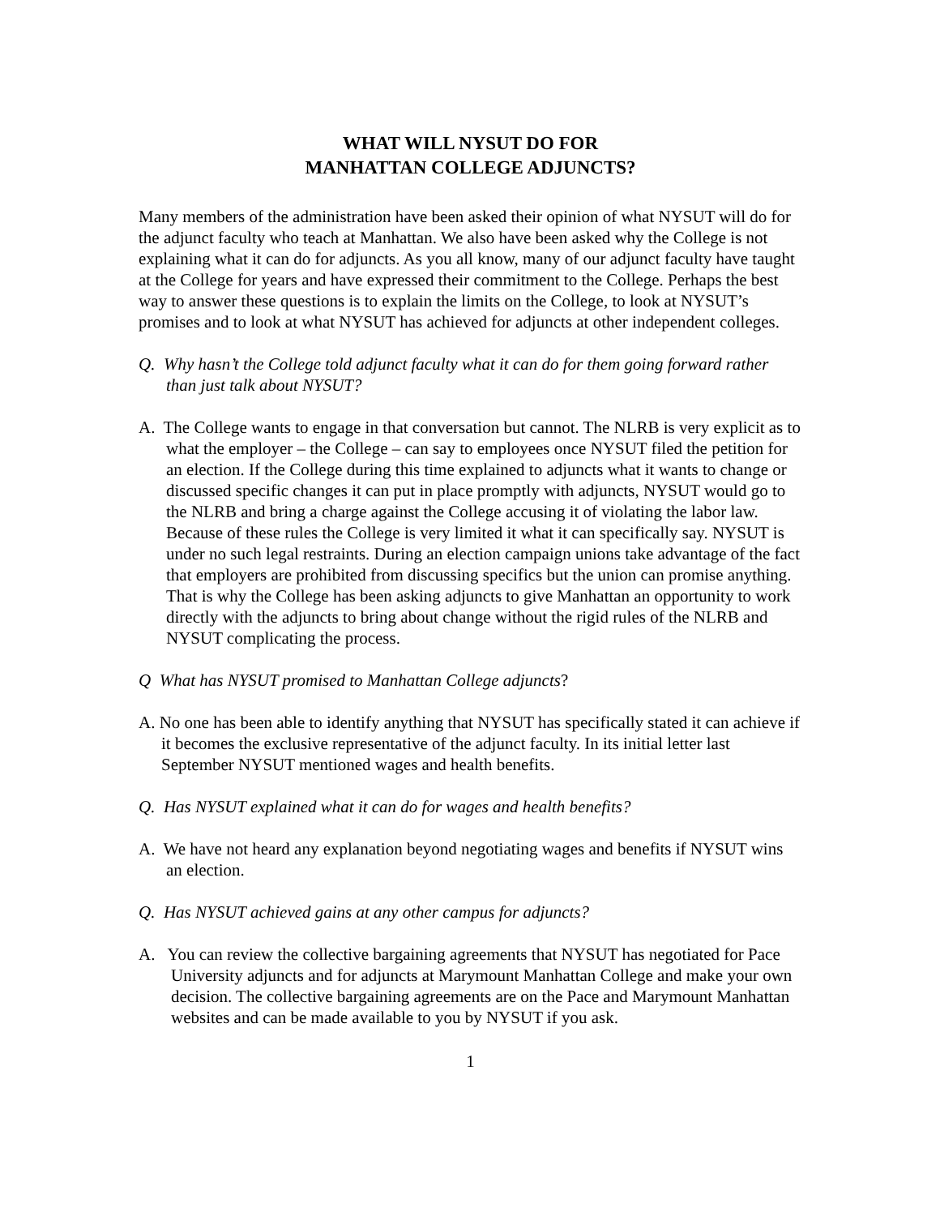WHAT WILL NYSUT DO FOR
MANHATTAN COLLEGE ADJUNCTS?
Many members of the administration have been asked their opinion of what NYSUT will do for the adjunct faculty who teach at Manhattan. We also have been asked why the College is not explaining what it can do for adjuncts. As you all know, many of our adjunct faculty have taught at the College for years and have expressed their commitment to the College. Perhaps the best way to answer these questions is to explain the limits on the College, to look at NYSUT’s promises and to look at what NYSUT has achieved for adjuncts at other independent colleges.
Q. Why hasn’t the College told adjunct faculty what it can do for them going forward rather than just talk about NYSUT?
A. The College wants to engage in that conversation but cannot. The NLRB is very explicit as to what the employer – the College – can say to employees once NYSUT filed the petition for an election. If the College during this time explained to adjuncts what it wants to change or discussed specific changes it can put in place promptly with adjuncts, NYSUT would go to the NLRB and bring a charge against the College accusing it of violating the labor law. Because of these rules the College is very limited it what it can specifically say. NYSUT is under no such legal restraints. During an election campaign unions take advantage of the fact that employers are prohibited from discussing specifics but the union can promise anything. That is why the College has been asking adjuncts to give Manhattan an opportunity to work directly with the adjuncts to bring about change without the rigid rules of the NLRB and NYSUT complicating the process.
Q What has NYSUT promised to Manhattan College adjuncts?
A. No one has been able to identify anything that NYSUT has specifically stated it can achieve if it becomes the exclusive representative of the adjunct faculty. In its initial letter last September NYSUT mentioned wages and health benefits.
Q. Has NYSUT explained what it can do for wages and health benefits?
A. We have not heard any explanation beyond negotiating wages and benefits if NYSUT wins an election.
Q. Has NYSUT achieved gains at any other campus for adjuncts?
A. You can review the collective bargaining agreements that NYSUT has negotiated for Pace University adjuncts and for adjuncts at Marymount Manhattan College and make your own decision. The collective bargaining agreements are on the Pace and Marymount Manhattan websites and can be made available to you by NYSUT if you ask.
1